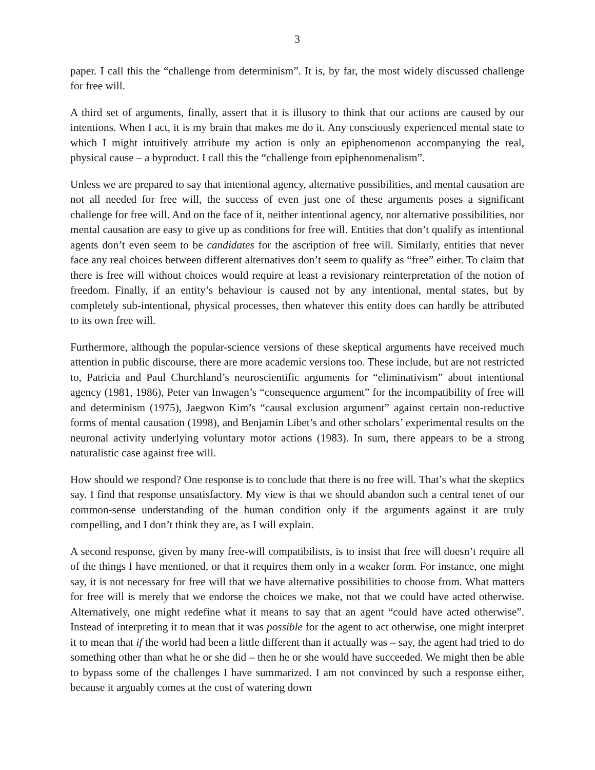3
paper. I call this the “challenge from determinism”. It is, by far, the most widely discussed challenge for free will.
A third set of arguments, finally, assert that it is illusory to think that our actions are caused by our intentions. When I act, it is my brain that makes me do it. Any consciously experienced mental state to which I might intuitively attribute my action is only an epiphenomenon accompanying the real, physical cause – a byproduct. I call this the “challenge from epiphenomenalism”.
Unless we are prepared to say that intentional agency, alternative possibilities, and mental causation are not all needed for free will, the success of even just one of these arguments poses a significant challenge for free will. And on the face of it, neither intentional agency, nor alternative possibilities, nor mental causation are easy to give up as conditions for free will. Entities that don’t qualify as intentional agents don’t even seem to be candidates for the ascription of free will. Similarly, entities that never face any real choices between different alternatives don’t seem to qualify as “free” either. To claim that there is free will without choices would require at least a revisionary reinterpretation of the notion of freedom. Finally, if an entity’s behaviour is caused not by any intentional, mental states, but by completely sub-intentional, physical processes, then whatever this entity does can hardly be attributed to its own free will.
Furthermore, although the popular-science versions of these skeptical arguments have received much attention in public discourse, there are more academic versions too. These include, but are not restricted to, Patricia and Paul Churchland’s neuroscientific arguments for “eliminativism” about intentional agency (1981, 1986), Peter van Inwagen’s “consequence argument” for the incompatibility of free will and determinism (1975), Jaegwon Kim’s “causal exclusion argument” against certain non-reductive forms of mental causation (1998), and Benjamin Libet’s and other scholars’ experimental results on the neuronal activity underlying voluntary motor actions (1983). In sum, there appears to be a strong naturalistic case against free will.
How should we respond? One response is to conclude that there is no free will. That’s what the skeptics say. I find that response unsatisfactory. My view is that we should abandon such a central tenet of our common-sense understanding of the human condition only if the arguments against it are truly compelling, and I don’t think they are, as I will explain.
A second response, given by many free-will compatibilists, is to insist that free will doesn’t require all of the things I have mentioned, or that it requires them only in a weaker form. For instance, one might say, it is not necessary for free will that we have alternative possibilities to choose from. What matters for free will is merely that we endorse the choices we make, not that we could have acted otherwise. Alternatively, one might redefine what it means to say that an agent “could have acted otherwise”. Instead of interpreting it to mean that it was possible for the agent to act otherwise, one might interpret it to mean that if the world had been a little different than it actually was – say, the agent had tried to do something other than what he or she did – then he or she would have succeeded. We might then be able to bypass some of the challenges I have summarized. I am not convinced by such a response either, because it arguably comes at the cost of watering down